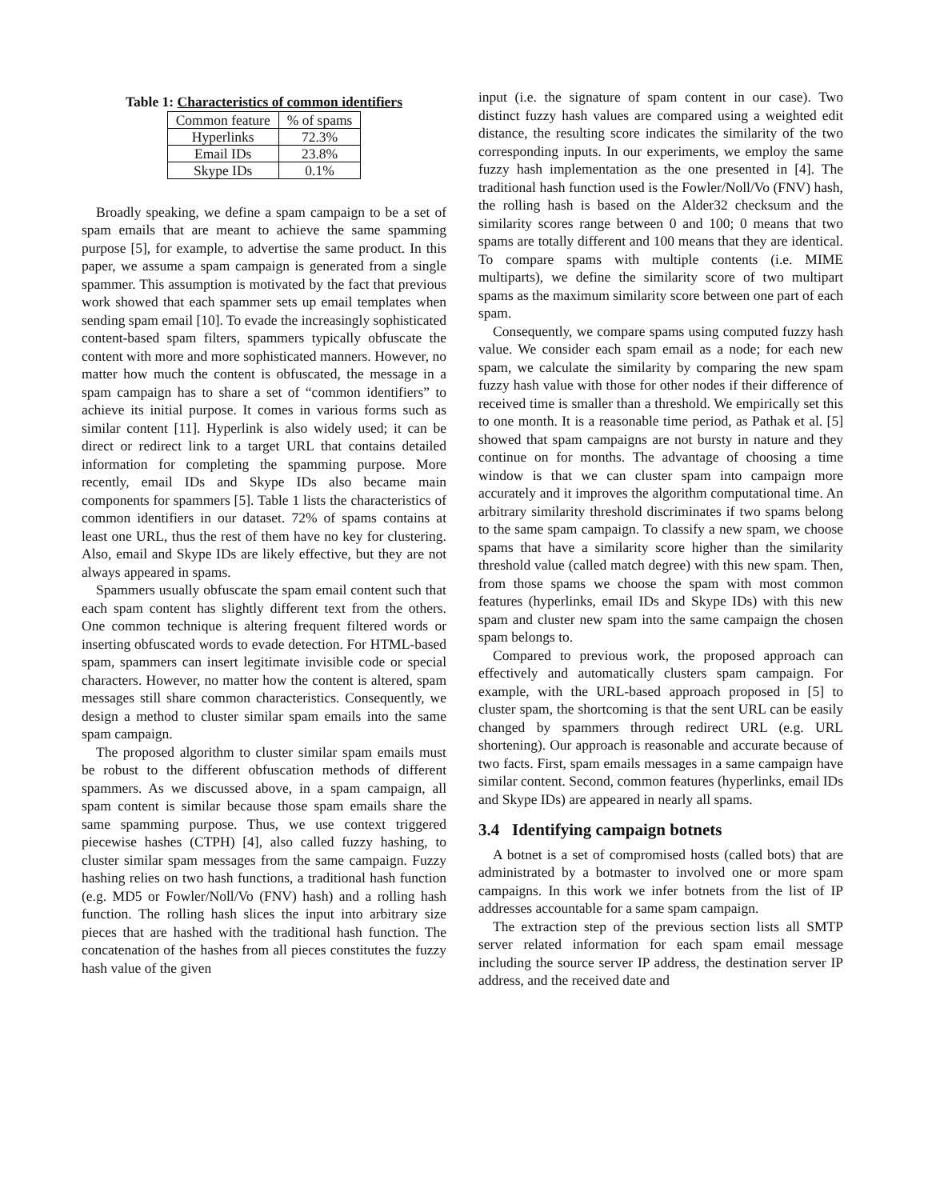Table 1: Characteristics of common identifiers
| Common feature | % of spams |
| --- | --- |
| Hyperlinks | 72.3% |
| Email IDs | 23.8% |
| Skype IDs | 0.1% |
Broadly speaking, we define a spam campaign to be a set of spam emails that are meant to achieve the same spamming purpose [5], for example, to advertise the same product. In this paper, we assume a spam campaign is generated from a single spammer. This assumption is motivated by the fact that previous work showed that each spammer sets up email templates when sending spam email [10]. To evade the increasingly sophisticated content-based spam filters, spammers typically obfuscate the content with more and more sophisticated manners. However, no matter how much the content is obfuscated, the message in a spam campaign has to share a set of “common identifiers” to achieve its initial purpose. It comes in various forms such as similar content [11]. Hyperlink is also widely used; it can be direct or redirect link to a target URL that contains detailed information for completing the spamming purpose. More recently, email IDs and Skype IDs also became main components for spammers [5]. Table 1 lists the characteristics of common identifiers in our dataset. 72% of spams contains at least one URL, thus the rest of them have no key for clustering. Also, email and Skype IDs are likely effective, but they are not always appeared in spams.
Spammers usually obfuscate the spam email content such that each spam content has slightly different text from the others. One common technique is altering frequent filtered words or inserting obfuscated words to evade detection. For HTML-based spam, spammers can insert legitimate invisible code or special characters. However, no matter how the content is altered, spam messages still share common characteristics. Consequently, we design a method to cluster similar spam emails into the same spam campaign.
The proposed algorithm to cluster similar spam emails must be robust to the different obfuscation methods of different spammers. As we discussed above, in a spam campaign, all spam content is similar because those spam emails share the same spamming purpose. Thus, we use context triggered piecewise hashes (CTPH) [4], also called fuzzy hashing, to cluster similar spam messages from the same campaign. Fuzzy hashing relies on two hash functions, a traditional hash function (e.g. MD5 or Fowler/Noll/Vo (FNV) hash) and a rolling hash function. The rolling hash slices the input into arbitrary size pieces that are hashed with the traditional hash function. The concatenation of the hashes from all pieces constitutes the fuzzy hash value of the given
input (i.e. the signature of spam content in our case). Two distinct fuzzy hash values are compared using a weighted edit distance, the resulting score indicates the similarity of the two corresponding inputs. In our experiments, we employ the same fuzzy hash implementation as the one presented in [4]. The traditional hash function used is the Fowler/Noll/Vo (FNV) hash, the rolling hash is based on the Alder32 checksum and the similarity scores range between 0 and 100; 0 means that two spams are totally different and 100 means that they are identical. To compare spams with multiple contents (i.e. MIME multiparts), we define the similarity score of two multipart spams as the maximum similarity score between one part of each spam.
Consequently, we compare spams using computed fuzzy hash value. We consider each spam email as a node; for each new spam, we calculate the similarity by comparing the new spam fuzzy hash value with those for other nodes if their difference of received time is smaller than a threshold. We empirically set this to one month. It is a reasonable time period, as Pathak et al. [5] showed that spam campaigns are not bursty in nature and they continue on for months. The advantage of choosing a time window is that we can cluster spam into campaign more accurately and it improves the algorithm computational time. An arbitrary similarity threshold discriminates if two spams belong to the same spam campaign. To classify a new spam, we choose spams that have a similarity score higher than the similarity threshold value (called match degree) with this new spam. Then, from those spams we choose the spam with most common features (hyperlinks, email IDs and Skype IDs) with this new spam and cluster new spam into the same campaign the chosen spam belongs to.
Compared to previous work, the proposed approach can effectively and automatically clusters spam campaign. For example, with the URL-based approach proposed in [5] to cluster spam, the shortcoming is that the sent URL can be easily changed by spammers through redirect URL (e.g. URL shortening). Our approach is reasonable and accurate because of two facts. First, spam emails messages in a same campaign have similar content. Second, common features (hyperlinks, email IDs and Skype IDs) are appeared in nearly all spams.
3.4 Identifying campaign botnets
A botnet is a set of compromised hosts (called bots) that are administrated by a botmaster to involved one or more spam campaigns. In this work we infer botnets from the list of IP addresses accountable for a same spam campaign.
The extraction step of the previous section lists all SMTP server related information for each spam email message including the source server IP address, the destination server IP address, and the received date and